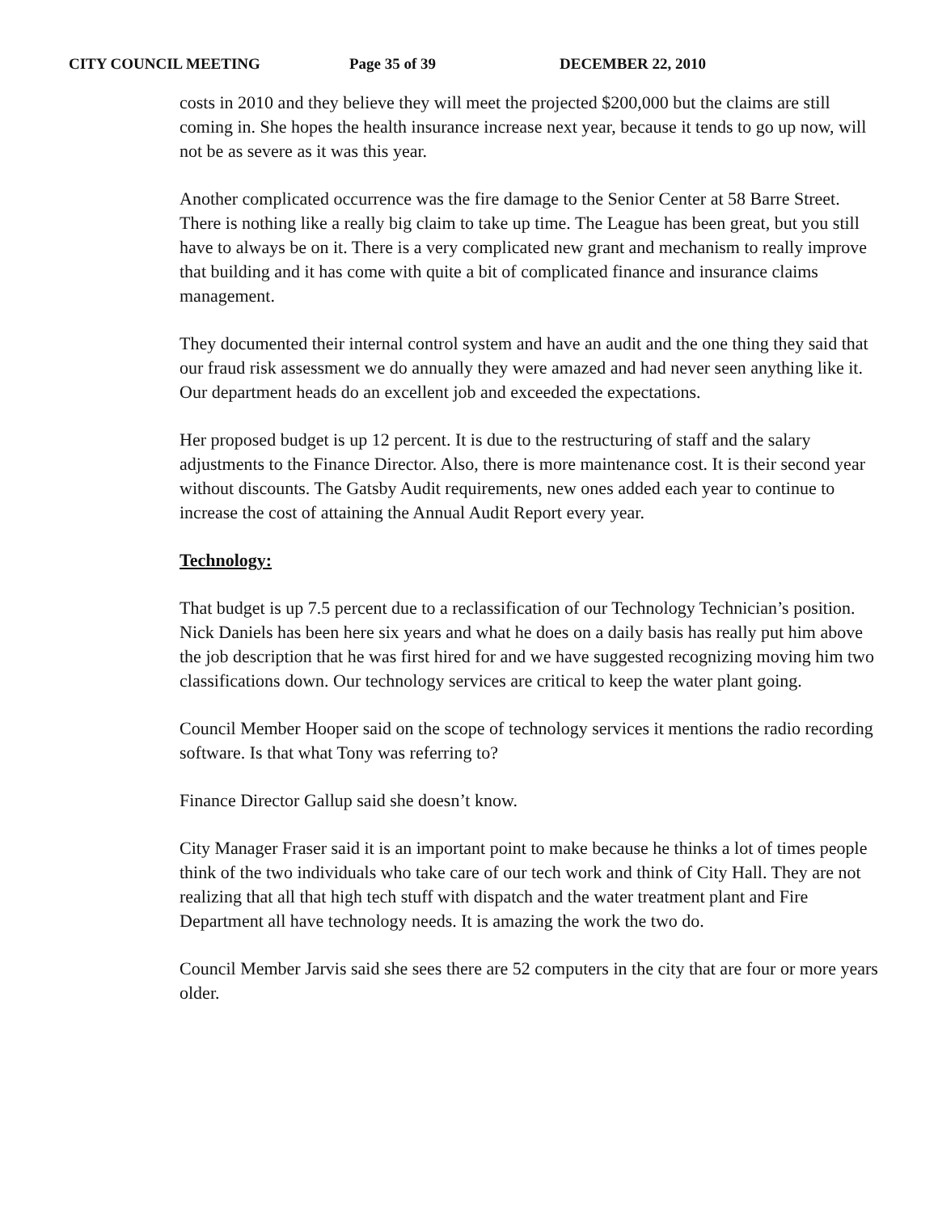CITY COUNCIL MEETING Page 35 of 39 DECEMBER 22, 2010
costs in 2010 and they believe they will meet the projected $200,000 but the claims are still coming in. She hopes the health insurance increase next year, because it tends to go up now, will not be as severe as it was this year.
Another complicated occurrence was the fire damage to the Senior Center at 58 Barre Street. There is nothing like a really big claim to take up time. The League has been great, but you still have to always be on it. There is a very complicated new grant and mechanism to really improve that building and it has come with quite a bit of complicated finance and insurance claims management.
They documented their internal control system and have an audit and the one thing they said that our fraud risk assessment we do annually they were amazed and had never seen anything like it. Our department heads do an excellent job and exceeded the expectations.
Her proposed budget is up 12 percent. It is due to the restructuring of staff and the salary adjustments to the Finance Director. Also, there is more maintenance cost. It is their second year without discounts. The Gatsby Audit requirements, new ones added each year to continue to increase the cost of attaining the Annual Audit Report every year.
Technology:
That budget is up 7.5 percent due to a reclassification of our Technology Technician’s position. Nick Daniels has been here six years and what he does on a daily basis has really put him above the job description that he was first hired for and we have suggested recognizing moving him two classifications down. Our technology services are critical to keep the water plant going.
Council Member Hooper said on the scope of technology services it mentions the radio recording software. Is that what Tony was referring to?
Finance Director Gallup said she doesn’t know.
City Manager Fraser said it is an important point to make because he thinks a lot of times people think of the two individuals who take care of our tech work and think of City Hall. They are not realizing that all that high tech stuff with dispatch and the water treatment plant and Fire Department all have technology needs. It is amazing the work the two do.
Council Member Jarvis said she sees there are 52 computers in the city that are four or more years older.